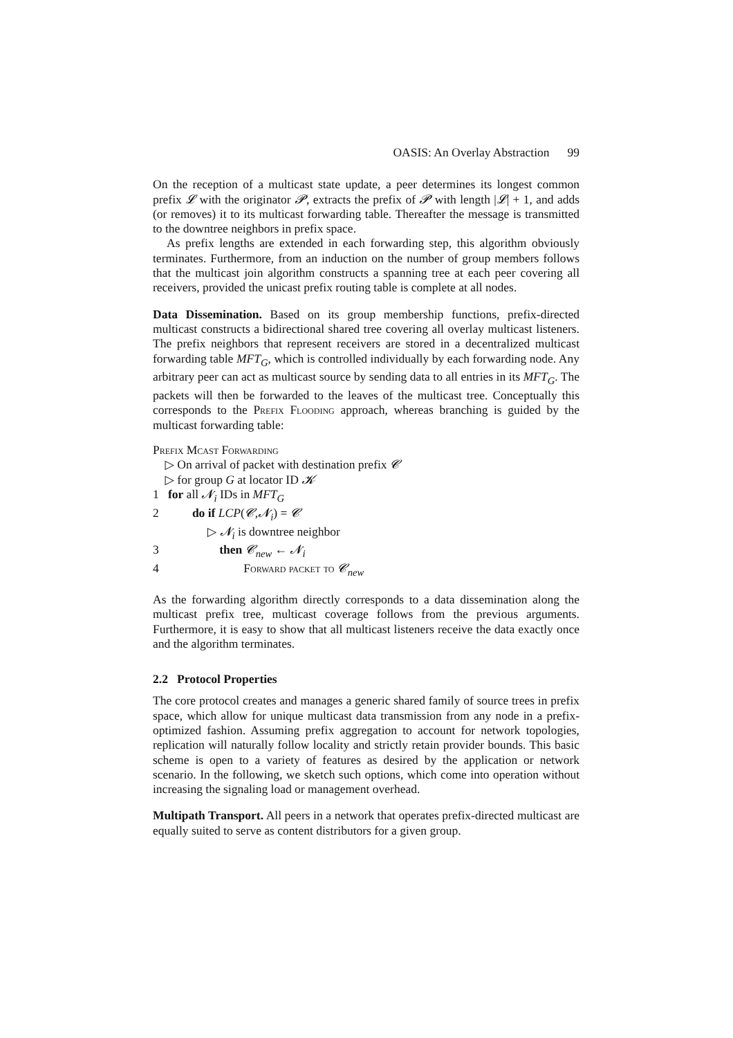OASIS: An Overlay Abstraction 99
On the reception of a multicast state update, a peer determines its longest common prefix 𝓛 with the originator 𝓟, extracts the prefix of 𝓟 with length |𝓛| + 1, and adds (or removes) it to its multicast forwarding table. Thereafter the message is transmitted to the downtree neighbors in prefix space.
As prefix lengths are extended in each forwarding step, this algorithm obviously terminates. Furthermore, from an induction on the number of group members follows that the multicast join algorithm constructs a spanning tree at each peer covering all receivers, provided the unicast prefix routing table is complete at all nodes.
Data Dissemination. Based on its group membership functions, prefix-directed multicast constructs a bidirectional shared tree covering all overlay multicast listeners. The prefix neighbors that represent receivers are stored in a decentralized multicast forwarding table MFT<sub>G</sub>, which is controlled individually by each forwarding node. Any arbitrary peer can act as multicast source by sending data to all entries in its MFT<sub>G</sub>. The packets will then be forwarded to the leaves of the multicast tree. Conceptually this corresponds to the Prefix Flooding approach, whereas branching is guided by the multicast forwarding table:
Prefix Mcast Forwarding
▷ On arrival of packet with destination prefix 𝓒
▷ for group G at locator ID 𝓚
1 for all 𝓝<sub>i</sub> IDs in MFT<sub>G</sub>
2 do if LCP(𝓒,𝓝<sub>i</sub>) = 𝓒
▷ 𝓝<sub>i</sub> is downtree neighbor
3 then 𝓒<sub>new</sub> ← 𝓝<sub>i</sub>
4 Forward packet to 𝓒<sub>new</sub>
As the forwarding algorithm directly corresponds to a data dissemination along the multicast prefix tree, multicast coverage follows from the previous arguments. Furthermore, it is easy to show that all multicast listeners receive the data exactly once and the algorithm terminates.
2.2 Protocol Properties
The core protocol creates and manages a generic shared family of source trees in prefix space, which allow for unique multicast data transmission from any node in a prefix-optimized fashion. Assuming prefix aggregation to account for network topologies, replication will naturally follow locality and strictly retain provider bounds. This basic scheme is open to a variety of features as desired by the application or network scenario. In the following, we sketch such options, which come into operation without increasing the signaling load or management overhead.
Multipath Transport. All peers in a network that operates prefix-directed multicast are equally suited to serve as content distributors for a given group.